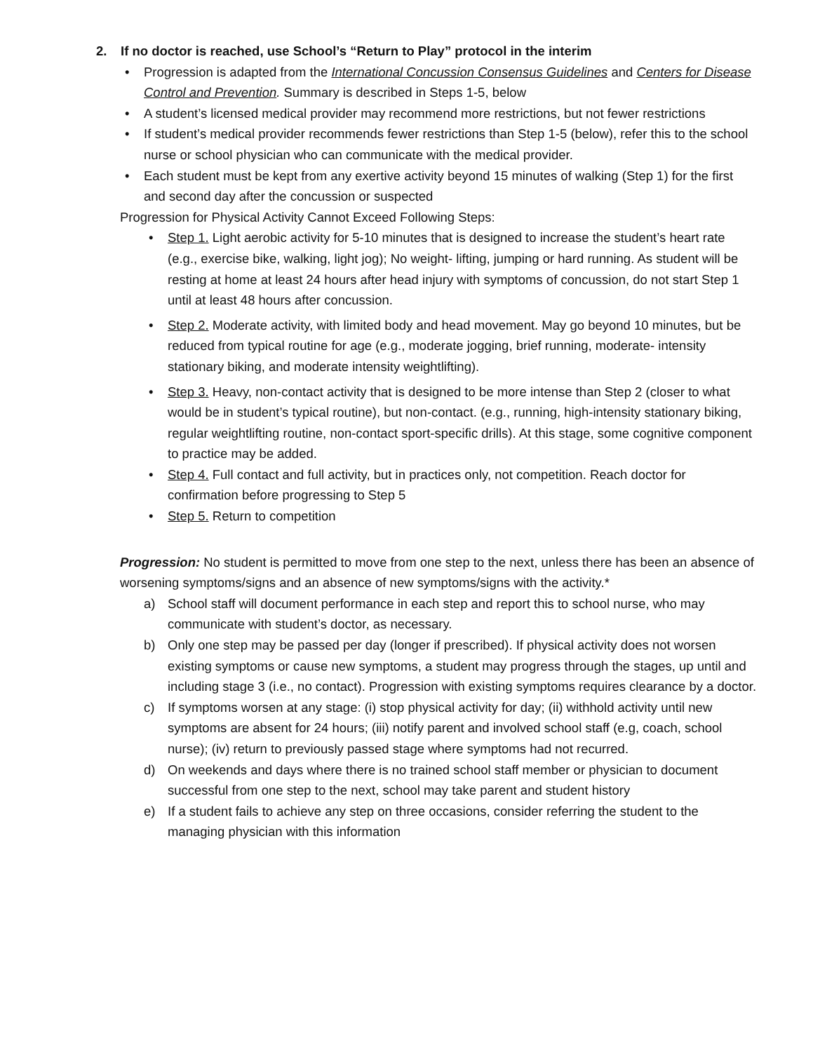2. If no doctor is reached, use School’s “Return to Play” protocol in the interim
• Progression is adapted from the International Concussion Consensus Guidelines and Centers for Disease Control and Prevention. Summary is described in Steps 1-5, below
• A student’s licensed medical provider may recommend more restrictions, but not fewer restrictions
• If student’s medical provider recommends fewer restrictions than Step 1-5 (below), refer this to the school nurse or school physician who can communicate with the medical provider.
• Each student must be kept from any exertive activity beyond 15 minutes of walking (Step 1) for the first and second day after the concussion or suspected
Progression for Physical Activity Cannot Exceed Following Steps:
• Step 1. Light aerobic activity for 5-10 minutes that is designed to increase the student’s heart rate (e.g., exercise bike, walking, light jog); No weight- lifting, jumping or hard running. As student will be resting at home at least 24 hours after head injury with symptoms of concussion, do not start Step 1 until at least 48 hours after concussion.
• Step 2. Moderate activity, with limited body and head movement. May go beyond 10 minutes, but be reduced from typical routine for age (e.g., moderate jogging, brief running, moderate- intensity stationary biking, and moderate intensity weightlifting).
• Step 3. Heavy, non-contact activity that is designed to be more intense than Step 2 (closer to what would be in student’s typical routine), but non-contact. (e.g., running, high-intensity stationary biking, regular weightlifting routine, non-contact sport-specific drills). At this stage, some cognitive component to practice may be added.
• Step 4. Full contact and full activity, but in practices only, not competition. Reach doctor for confirmation before progressing to Step 5
• Step 5. Return to competition
Progression: No student is permitted to move from one step to the next, unless there has been an absence of worsening symptoms/signs and an absence of new symptoms/signs with the activity.*
a) School staff will document performance in each step and report this to school nurse, who may communicate with student’s doctor, as necessary.
b) Only one step may be passed per day (longer if prescribed). If physical activity does not worsen existing symptoms or cause new symptoms, a student may progress through the stages, up until and including stage 3 (i.e., no contact). Progression with existing symptoms requires clearance by a doctor.
c) If symptoms worsen at any stage: (i) stop physical activity for day; (ii) withhold activity until new symptoms are absent for 24 hours; (iii) notify parent and involved school staff (e.g, coach, school nurse); (iv) return to previously passed stage where symptoms had not recurred.
d) On weekends and days where there is no trained school staff member or physician to document successful from one step to the next, school may take parent and student history
e) If a student fails to achieve any step on three occasions, consider referring the student to the managing physician with this information